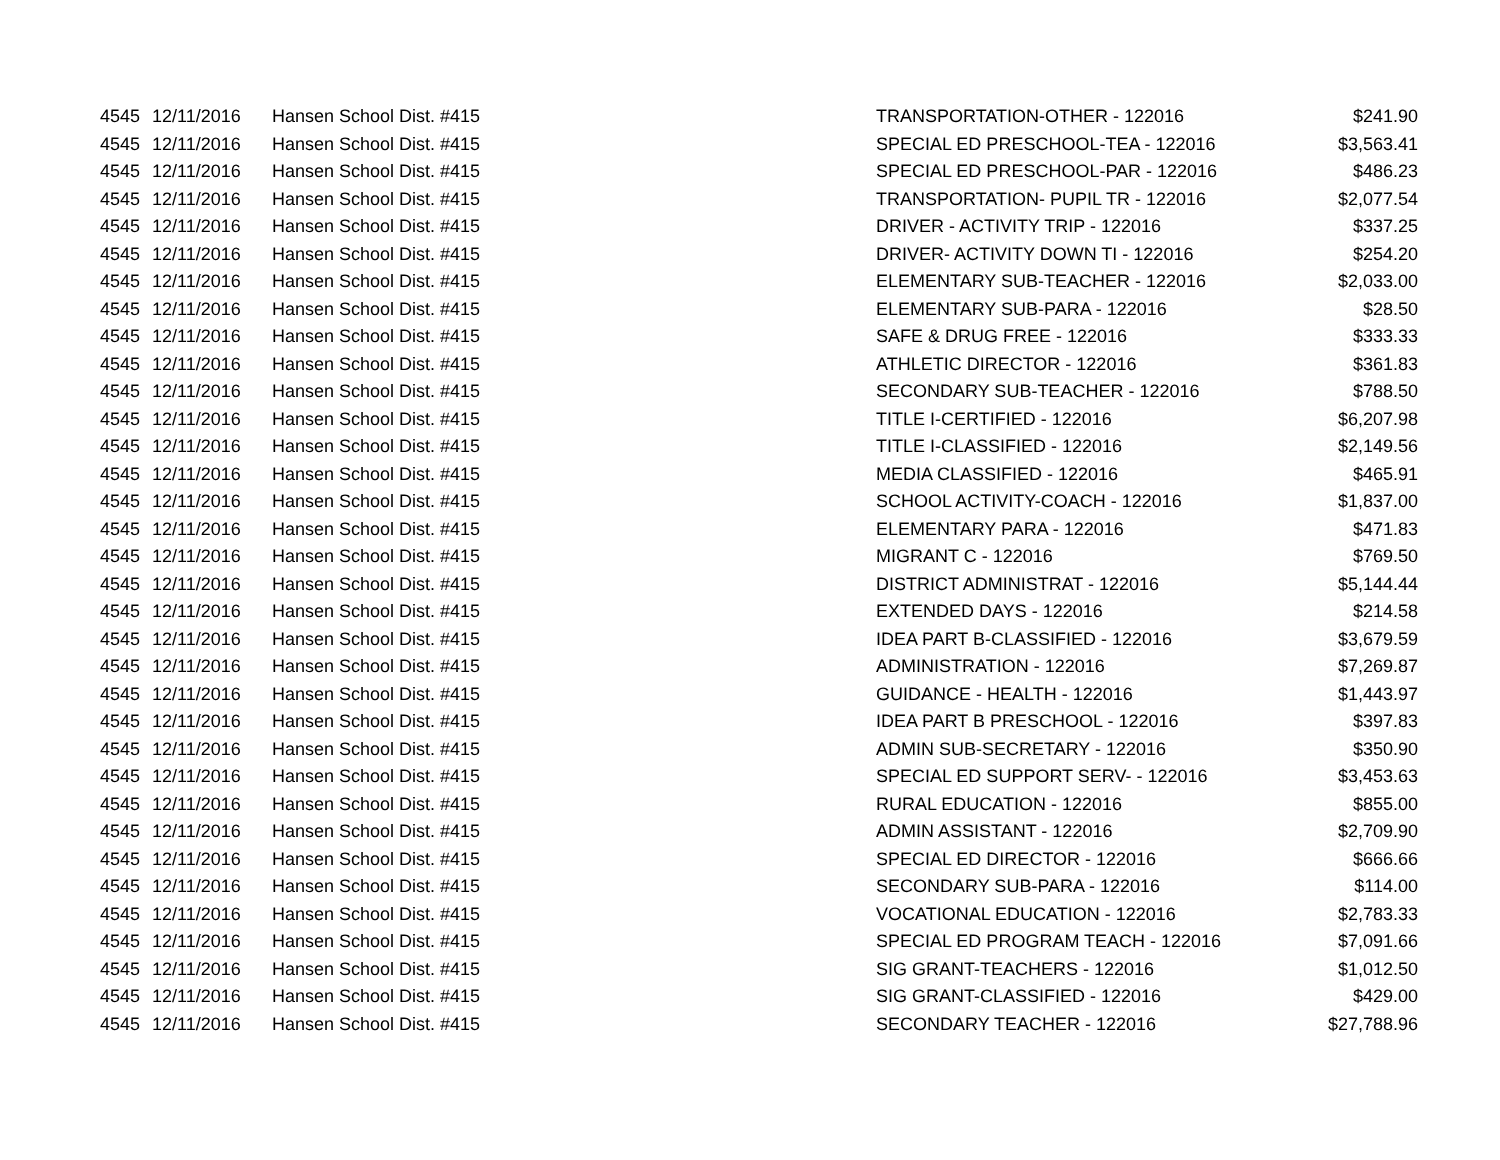| 4545 | 12/11/2016 | Hansen School Dist. #415 | TRANSPORTATION-OTHER - 122016 | $241.90 |
| 4545 | 12/11/2016 | Hansen School Dist. #415 | SPECIAL ED PRESCHOOL-TEA - 122016 | $3,563.41 |
| 4545 | 12/11/2016 | Hansen School Dist. #415 | SPECIAL ED PRESCHOOL-PAR - 122016 | $486.23 |
| 4545 | 12/11/2016 | Hansen School Dist. #415 | TRANSPORTATION- PUPIL TR - 122016 | $2,077.54 |
| 4545 | 12/11/2016 | Hansen School Dist. #415 | DRIVER - ACTIVITY TRIP - 122016 | $337.25 |
| 4545 | 12/11/2016 | Hansen School Dist. #415 | DRIVER- ACTIVITY DOWN TI - 122016 | $254.20 |
| 4545 | 12/11/2016 | Hansen School Dist. #415 | ELEMENTARY SUB-TEACHER - 122016 | $2,033.00 |
| 4545 | 12/11/2016 | Hansen School Dist. #415 | ELEMENTARY SUB-PARA - 122016 | $28.50 |
| 4545 | 12/11/2016 | Hansen School Dist. #415 | SAFE & DRUG FREE - 122016 | $333.33 |
| 4545 | 12/11/2016 | Hansen School Dist. #415 | ATHLETIC DIRECTOR - 122016 | $361.83 |
| 4545 | 12/11/2016 | Hansen School Dist. #415 | SECONDARY SUB-TEACHER - 122016 | $788.50 |
| 4545 | 12/11/2016 | Hansen School Dist. #415 | TITLE I-CERTIFIED - 122016 | $6,207.98 |
| 4545 | 12/11/2016 | Hansen School Dist. #415 | TITLE I-CLASSIFIED - 122016 | $2,149.56 |
| 4545 | 12/11/2016 | Hansen School Dist. #415 | MEDIA CLASSIFIED - 122016 | $465.91 |
| 4545 | 12/11/2016 | Hansen School Dist. #415 | SCHOOL ACTIVITY-COACH - 122016 | $1,837.00 |
| 4545 | 12/11/2016 | Hansen School Dist. #415 | ELEMENTARY PARA - 122016 | $471.83 |
| 4545 | 12/11/2016 | Hansen School Dist. #415 | MIGRANT C - 122016 | $769.50 |
| 4545 | 12/11/2016 | Hansen School Dist. #415 | DISTRICT ADMINISTRAT - 122016 | $5,144.44 |
| 4545 | 12/11/2016 | Hansen School Dist. #415 | EXTENDED DAYS - 122016 | $214.58 |
| 4545 | 12/11/2016 | Hansen School Dist. #415 | IDEA PART B-CLASSIFIED - 122016 | $3,679.59 |
| 4545 | 12/11/2016 | Hansen School Dist. #415 | ADMINISTRATION - 122016 | $7,269.87 |
| 4545 | 12/11/2016 | Hansen School Dist. #415 | GUIDANCE - HEALTH - 122016 | $1,443.97 |
| 4545 | 12/11/2016 | Hansen School Dist. #415 | IDEA PART B PRESCHOOL - 122016 | $397.83 |
| 4545 | 12/11/2016 | Hansen School Dist. #415 | ADMIN SUB-SECRETARY - 122016 | $350.90 |
| 4545 | 12/11/2016 | Hansen School Dist. #415 | SPECIAL ED SUPPORT SERV- - 122016 | $3,453.63 |
| 4545 | 12/11/2016 | Hansen School Dist. #415 | RURAL EDUCATION - 122016 | $855.00 |
| 4545 | 12/11/2016 | Hansen School Dist. #415 | ADMIN ASSISTANT - 122016 | $2,709.90 |
| 4545 | 12/11/2016 | Hansen School Dist. #415 | SPECIAL ED DIRECTOR - 122016 | $666.66 |
| 4545 | 12/11/2016 | Hansen School Dist. #415 | SECONDARY SUB-PARA - 122016 | $114.00 |
| 4545 | 12/11/2016 | Hansen School Dist. #415 | VOCATIONAL EDUCATION - 122016 | $2,783.33 |
| 4545 | 12/11/2016 | Hansen School Dist. #415 | SPECIAL ED PROGRAM TEACH - 122016 | $7,091.66 |
| 4545 | 12/11/2016 | Hansen School Dist. #415 | SIG GRANT-TEACHERS - 122016 | $1,012.50 |
| 4545 | 12/11/2016 | Hansen School Dist. #415 | SIG GRANT-CLASSIFIED - 122016 | $429.00 |
| 4545 | 12/11/2016 | Hansen School Dist. #415 | SECONDARY TEACHER - 122016 | $27,788.96 |